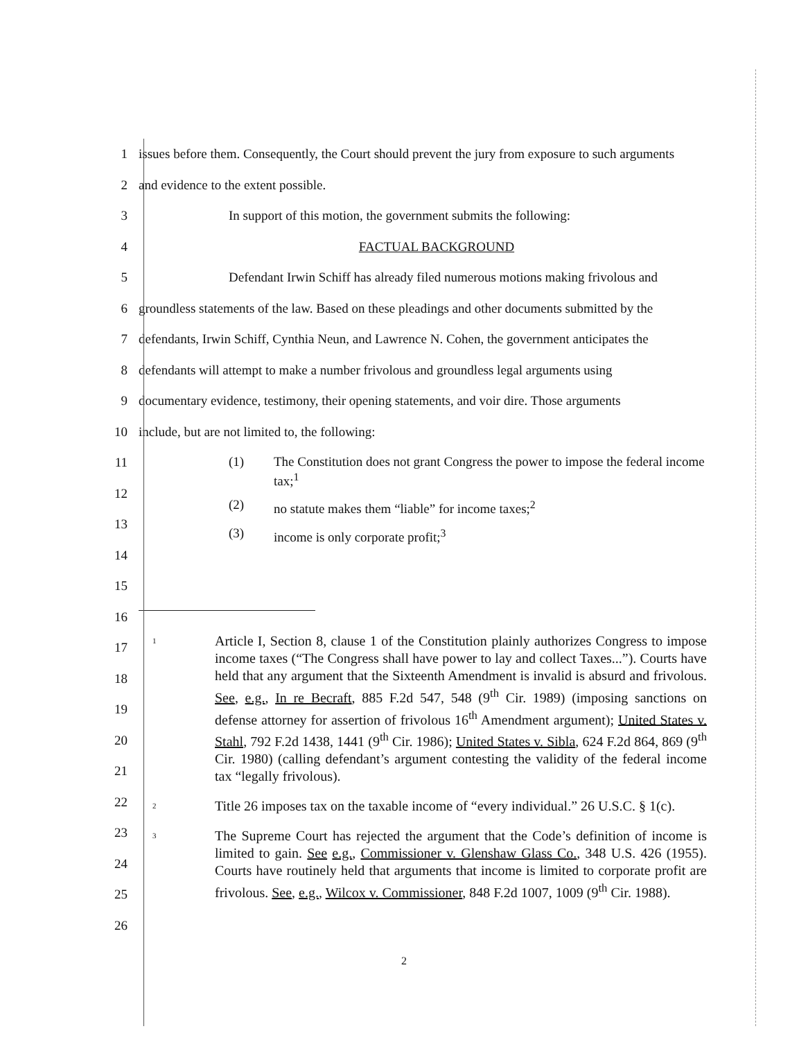1 issues before them. Consequently, the Court should prevent the jury from exposure to such arguments
2 and evidence to the extent possible.
3 In support of this motion, the government submits the following:
4 FACTUAL BACKGROUND
5 Defendant Irwin Schiff has already filed numerous motions making frivolous and
6 groundless statements of the law. Based on these pleadings and other documents submitted by the
7 defendants, Irwin Schiff, Cynthia Neun, and Lawrence N. Cohen, the government anticipates the
8 defendants will attempt to make a number frivolous and groundless legal arguments using
9 documentary evidence, testimony, their opening statements, and voir dire. Those arguments
10 include, but are not limited to, the following:
11
12
13
14
15
16
(1) The Constitution does not grant Congress the power to impose the federal income tax;<sup>1</sup>
(2) no statute makes them “liable” for income taxes;<sup>2</sup>
(3) income is only corporate profit;<sup>3</sup>
17
18
19
20
21
22
23
24
25
26
1
Article I, Section 8, clause 1 of the Constitution plainly authorizes Congress to impose income taxes (“The Congress shall have power to lay and collect Taxes...”). Courts have held that any argument that the Sixteenth Amendment is invalid is absurd and frivolous. See, e.g., In re Becraft, 885 F.2d 547, 548 (9<sup>th</sup> Cir. 1989) (imposing sanctions on defense attorney for assertion of frivolous 16<sup>th</sup> Amendment argument); United States v. Stahl, 792 F.2d 1438, 1441 (9<sup>th</sup> Cir. 1986); United States v. Sibla, 624 F.2d 864, 869 (9<sup>th</sup> Cir. 1980) (calling defendant’s argument contesting the validity of the federal income tax “legally frivolous).
2
Title 26 imposes tax on the taxable income of “every individual.” 26 U.S.C. § 1(c).
3
The Supreme Court has rejected the argument that the Code’s definition of income is limited to gain. See e.g., Commissioner v. Glenshaw Glass Co., 348 U.S. 426 (1955). Courts have routinely held that arguments that income is limited to corporate profit are frivolous. See, e.g., Wilcox v. Commissioner, 848 F.2d 1007, 1009 (9<sup>th</sup> Cir. 1988).
2